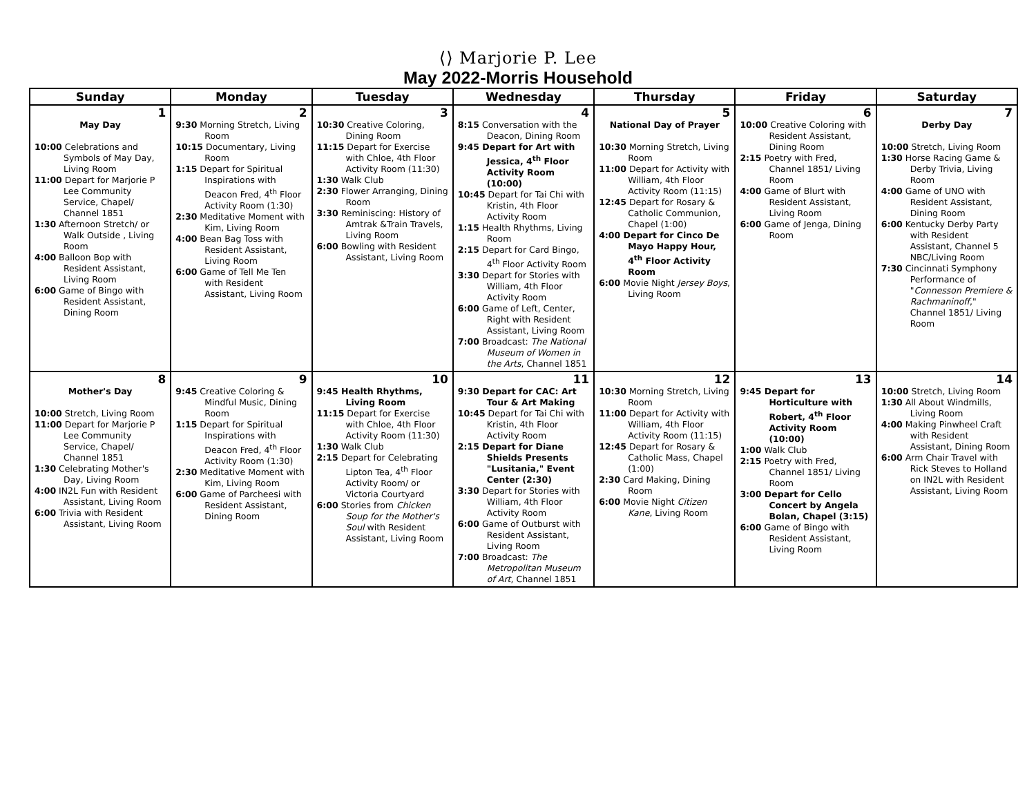⟨⟩ Marjorie P. Lee
May 2022-Morris Household
| Sunday | Monday | Tuesday | Wednesday | Thursday | Friday | Saturday |
| --- | --- | --- | --- | --- | --- | --- |
| 1 May Day 10:00 Celebrations and Symbols of May Day, Living Room 11:00 Depart for Marjorie P Lee Community Service, Chapel/ Channel 1851 1:30 Afternoon Stretch/ or Walk Outside , Living Room 4:00 Balloon Bop with Resident Assistant, Living Room 6:00 Game of Bingo with Resident Assistant, Dining Room | 2 9:30 Morning Stretch, Living Room 10:15 Documentary, Living Room 1:15 Depart for Spiritual Inspirations with Deacon Fred, 4<sup>th</sup> Floor Activity Room (1:30) 2:30 Meditative Moment with Kim, Living Room 4:00 Bean Bag Toss with Resident Assistant, Living Room 6:00 Game of Tell Me Ten with Resident Assistant, Living Room | 3 10:30 Creative Coloring, Dining Room 11:15 Depart for Exercise with Chloe, 4th Floor Activity Room (11:30) 1:30 Walk Club 2:30 Flower Arranging, Dining Room 3:30 Reminiscing: History of Amtrak &Train Travels, Living Room 6:00 Bowling with Resident Assistant, Living Room | 4 8:15 Conversation with the Deacon, Dining Room 9:45 Depart for Art with Jessica, 4<sup>th</sup> Floor Activity Room (10:00) 10:45 Depart for Tai Chi with Kristin, 4th Floor Activity Room 1:15 Health Rhythms, Living Room 2:15 Depart for Card Bingo, 4<sup>th</sup> Floor Activity Room 3:30 Depart for Stories with William, 4th Floor Activity Room 6:00 Game of Left, Center, Right with Resident Assistant, Living Room 7:00 Broadcast: The National Museum of Women in the Arts , Channel 1851 | 5 National Day of Prayer 10:30 Morning Stretch, Living Room 11:00 Depart for Activity with William, 4th Floor Activity Room (11:15) 12:45 Depart for Rosary & Catholic Communion, Chapel (1:00) 4:00 Depart for Cinco De Mayo Happy Hour, 4<sup>th</sup> Floor Activity Room 6:00 Movie Night Jersey Boys , Living Room | 6 10:00 Creative Coloring with Resident Assistant, Dining Room 2:15 Poetry with Fred, Channel 1851/ Living Room 4:00 Game of Blurt with Resident Assistant, Living Room 6:00 Game of Jenga, Dining Room | 7 Derby Day 10:00 Stretch, Living Room 1:30 Horse Racing Game & Derby Trivia, Living Room 4:00 Game of UNO with Resident Assistant, Dining Room 6:00 Kentucky Derby Party with Resident Assistant, Channel 5 NBC/Living Room 7:30 Cincinnati Symphony Performance of " Connesson Premiere & Rachmaninoff ," Channel 1851/ Living Room |
| 8 Mother's Day 10:00 Stretch, Living Room 11:00 Depart for Marjorie P Lee Community Service, Chapel/ Channel 1851 1:30 Celebrating Mother's Day, Living Room 4:00 IN2L Fun with Resident Assistant, Living Room 6:00 Trivia with Resident Assistant, Living Room | 9 9:45 Creative Coloring & Mindful Music, Dining Room 1:15 Depart for Spiritual Inspirations with Deacon Fred, 4<sup>th</sup> Floor Activity Room (1:30) 2:30 Meditative Moment with Kim, Living Room 6:00 Game of Parcheesi with Resident Assistant, Dining Room | 10 9:45 Health Rhythms, Living Room 11:15 Depart for Exercise with Chloe, 4th Floor Activity Room (11:30) 1:30 Walk Club 2:15 Depart for Celebrating Lipton Tea, 4<sup>th</sup> Floor Activity Room/ or Victoria Courtyard 6:00 Stories from Chicken Soup for the Mother's Soul with Resident Assistant, Living Room | 11 9:30 Depart for CAC: Art Tour & Art Making 10:45 Depart for Tai Chi with Kristin, 4th Floor Activity Room 2:15 Depart for Diane Shields Presents "Lusitania," Event Center (2:30) 3:30 Depart for Stories with William, 4th Floor Activity Room 6:00 Game of Outburst with Resident Assistant, Living Room 7:00 Broadcast: The Metropolitan Museum of Art , Channel 1851 | 12 10:30 Morning Stretch, Living Room 11:00 Depart for Activity with William, 4th Floor Activity Room (11:15) 12:45 Depart for Rosary & Catholic Mass, Chapel (1:00) 2:30 Card Making, Dining Room 6:00 Movie Night Citizen Kane , Living Room | 13 9:45 Depart for Horticulture with Robert, 4<sup>th</sup> Floor Activity Room (10:00) 1:00 Walk Club 2:15 Poetry with Fred, Channel 1851/ Living Room 3:00 Depart for Cello Concert by Angela Bolan, Chapel (3:15) 6:00 Game of Bingo with Resident Assistant, Living Room | 14 10:00 Stretch, Living Room 1:30 All About Windmills, Living Room 4:00 Making Pinwheel Craft with Resident Assistant, Dining Room 6:00 Arm Chair Travel with Rick Steves to Holland on IN2L with Resident Assistant, Living Room |